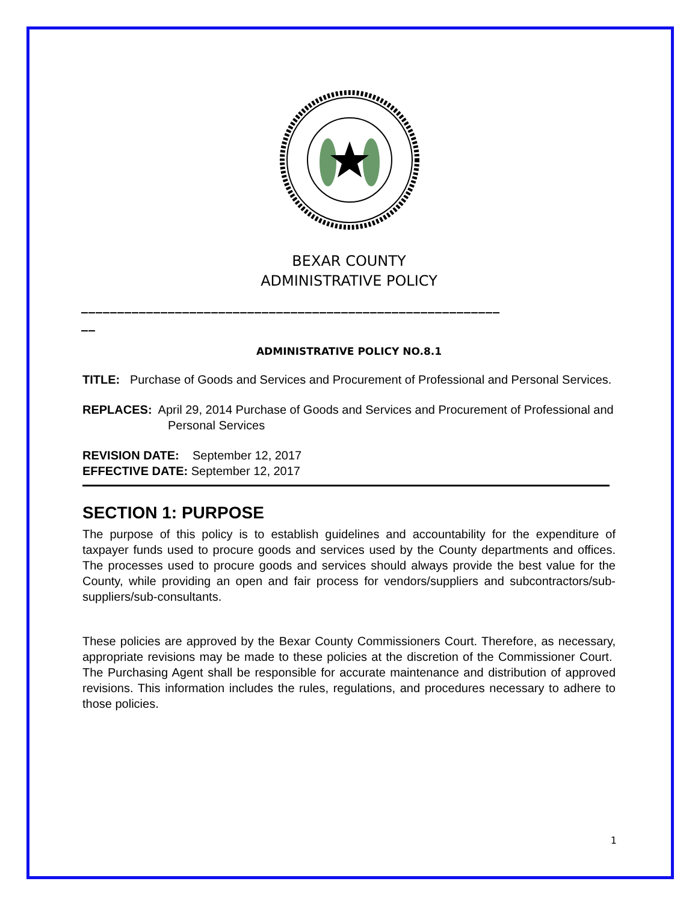BEXAR COUNTY
ADMINISTRATIVE POLICY
__________________________________________________________
__
ADMINISTRATIVE POLICY NO.8.1
TITLE: Purchase of Goods and Services and Procurement of Professional and Personal Services.
REPLACES: April 29, 2014 Purchase of Goods and Services and Procurement of Professional and Personal Services
REVISION DATE: September 12, 2017
EFFECTIVE DATE: September 12, 2017
SECTION 1: PURPOSE
The purpose of this policy is to establish guidelines and accountability for the expenditure of taxpayer funds used to procure goods and services used by the County departments and offices. The processes used to procure goods and services should always provide the best value for the County, while providing an open and fair process for vendors/suppliers and subcontractors/sub-suppliers/sub-consultants.
These policies are approved by the Bexar County Commissioners Court. Therefore, as necessary, appropriate revisions may be made to these policies at the discretion of the Commissioner Court. The Purchasing Agent shall be responsible for accurate maintenance and distribution of approved revisions. This information includes the rules, regulations, and procedures necessary to adhere to those policies.
1